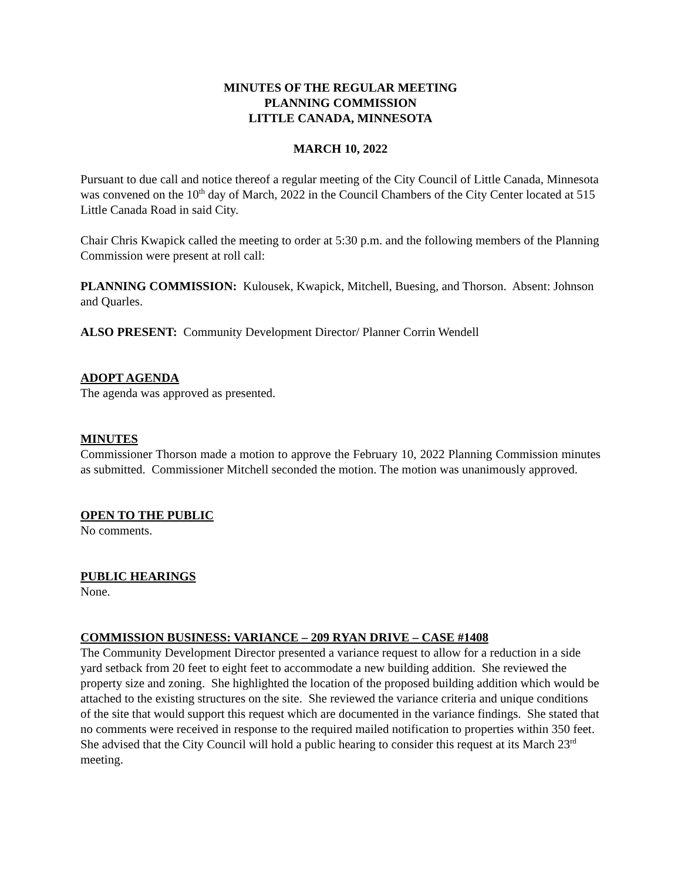MINUTES OF THE REGULAR MEETING
PLANNING COMMISSION
LITTLE CANADA, MINNESOTA
MARCH 10, 2022
Pursuant to due call and notice thereof a regular meeting of the City Council of Little Canada, Minnesota was convened on the 10<sup>th</sup> day of March, 2022 in the Council Chambers of the City Center located at 515 Little Canada Road in said City.
Chair Chris Kwapick called the meeting to order at 5:30 p.m. and the following members of the Planning Commission were present at roll call:
PLANNING COMMISSION: Kulousek, Kwapick, Mitchell, Buesing, and Thorson. Absent: Johnson and Quarles.
ALSO PRESENT: Community Development Director/ Planner Corrin Wendell
ADOPT AGENDA
The agenda was approved as presented.
MINUTES
Commissioner Thorson made a motion to approve the February 10, 2022 Planning Commission minutes as submitted. Commissioner Mitchell seconded the motion. The motion was unanimously approved.
OPEN TO THE PUBLIC
No comments.
PUBLIC HEARINGS
None.
COMMISSION BUSINESS: VARIANCE – 209 RYAN DRIVE – CASE #1408
The Community Development Director presented a variance request to allow for a reduction in a side yard setback from 20 feet to eight feet to accommodate a new building addition. She reviewed the property size and zoning. She highlighted the location of the proposed building addition which would be attached to the existing structures on the site. She reviewed the variance criteria and unique conditions of the site that would support this request which are documented in the variance findings. She stated that no comments were received in response to the required mailed notification to properties within 350 feet. She advised that the City Council will hold a public hearing to consider this request at its March 23<sup>rd</sup> meeting.